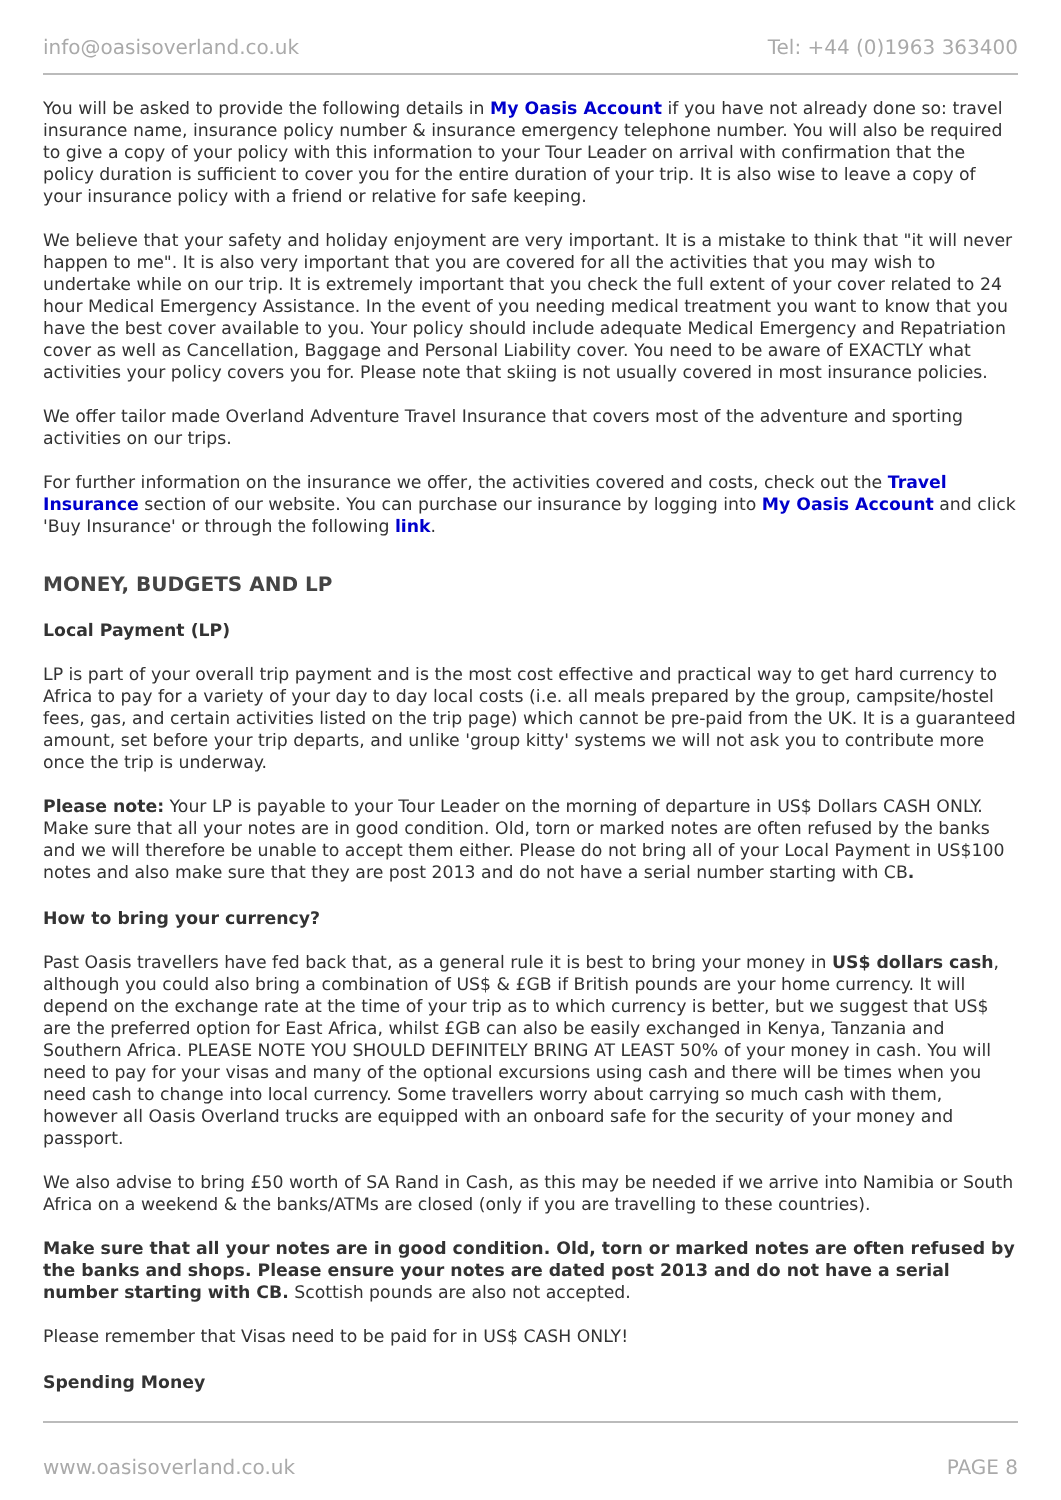info@oasisoverland.co.uk Tel: +44 (0)1963 363400
You will be asked to provide the following details in My Oasis Account if you have not already done so: travel insurance name, insurance policy number & insurance emergency telephone number. You will also be required to give a copy of your policy with this information to your Tour Leader on arrival with confirmation that the policy duration is sufficient to cover you for the entire duration of your trip. It is also wise to leave a copy of your insurance policy with a friend or relative for safe keeping.
We believe that your safety and holiday enjoyment are very important. It is a mistake to think that "it will never happen to me". It is also very important that you are covered for all the activities that you may wish to undertake while on our trip. It is extremely important that you check the full extent of your cover related to 24 hour Medical Emergency Assistance. In the event of you needing medical treatment you want to know that you have the best cover available to you. Your policy should include adequate Medical Emergency and Repatriation cover as well as Cancellation, Baggage and Personal Liability cover. You need to be aware of EXACTLY what activities your policy covers you for. Please note that skiing is not usually covered in most insurance policies.
We offer tailor made Overland Adventure Travel Insurance that covers most of the adventure and sporting activities on our trips.
For further information on the insurance we offer, the activities covered and costs, check out the Travel Insurance section of our website. You can purchase our insurance by logging into My Oasis Account and click 'Buy Insurance' or through the following link.
MONEY, BUDGETS AND LP
Local Payment (LP)
LP is part of your overall trip payment and is the most cost effective and practical way to get hard currency to Africa to pay for a variety of your day to day local costs (i.e. all meals prepared by the group, campsite/hostel fees, gas, and certain activities listed on the trip page) which cannot be pre-paid from the UK. It is a guaranteed amount, set before your trip departs, and unlike 'group kitty' systems we will not ask you to contribute more once the trip is underway.
Please note: Your LP is payable to your Tour Leader on the morning of departure in US$ Dollars CASH ONLY. Make sure that all your notes are in good condition. Old, torn or marked notes are often refused by the banks and we will therefore be unable to accept them either. Please do not bring all of your Local Payment in US$100 notes and also make sure that they are post 2013 and do not have a serial number starting with CB.
How to bring your currency?
Past Oasis travellers have fed back that, as a general rule it is best to bring your money in US$ dollars cash, although you could also bring a combination of US$ & £GB if British pounds are your home currency. It will depend on the exchange rate at the time of your trip as to which currency is better, but we suggest that US$ are the preferred option for East Africa, whilst £GB can also be easily exchanged in Kenya, Tanzania and Southern Africa. PLEASE NOTE YOU SHOULD DEFINITELY BRING AT LEAST 50% of your money in cash. You will need to pay for your visas and many of the optional excursions using cash and there will be times when you need cash to change into local currency. Some travellers worry about carrying so much cash with them, however all Oasis Overland trucks are equipped with an onboard safe for the security of your money and passport.
We also advise to bring £50 worth of SA Rand in Cash, as this may be needed if we arrive into Namibia or South Africa on a weekend & the banks/ATMs are closed (only if you are travelling to these countries).
Make sure that all your notes are in good condition. Old, torn or marked notes are often refused by the banks and shops. Please ensure your notes are dated post 2013 and do not have a serial number starting with CB. Scottish pounds are also not accepted.
Please remember that Visas need to be paid for in US$ CASH ONLY!
Spending Money
www.oasisoverland.co.uk PAGE 8